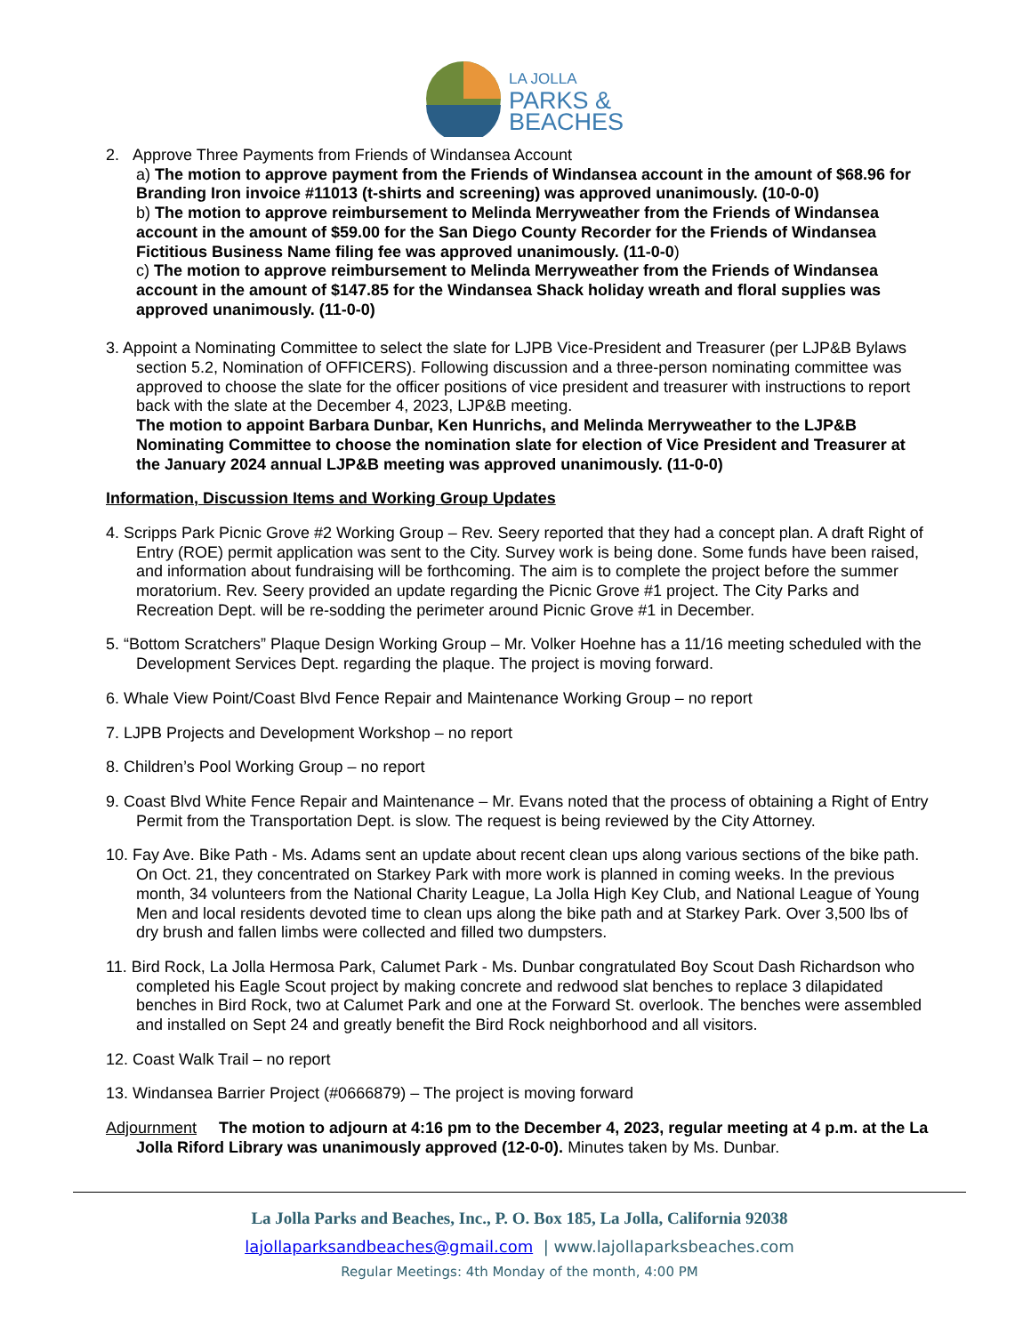LA JOLLA
PARKS &
BEACHES
2. Approve Three Payments from Friends of Windansea Account
a) The motion to approve payment from the Friends of Windansea account in the amount of $68.96 for Branding Iron invoice #11013 (t-shirts and screening) was approved unanimously. (10-0-0)
b) The motion to approve reimbursement to Melinda Merryweather from the Friends of Windansea account in the amount of $59.00 for the San Diego County Recorder for the Friends of Windansea Fictitious Business Name filing fee was approved unanimously. (11-0-0)
c) The motion to approve reimbursement to Melinda Merryweather from the Friends of Windansea account in the amount of $147.85 for the Windansea Shack holiday wreath and floral supplies was approved unanimously. (11-0-0)
3. Appoint a Nominating Committee to select the slate for LJPB Vice-President and Treasurer (per LJP&B Bylaws section 5.2, Nomination of OFFICERS). Following discussion and a three-person nominating committee was approved to choose the slate for the officer positions of vice president and treasurer with instructions to report back with the slate at the December 4, 2023, LJP&B meeting.
The motion to appoint Barbara Dunbar, Ken Hunrichs, and Melinda Merryweather to the LJP&B Nominating Committee to choose the nomination slate for election of Vice President and Treasurer at the January 2024 annual LJP&B meeting was approved unanimously. (11-0-0)
Information, Discussion Items and Working Group Updates
4. Scripps Park Picnic Grove #2 Working Group – Rev. Seery reported that they had a concept plan. A draft Right of Entry (ROE) permit application was sent to the City. Survey work is being done. Some funds have been raised, and information about fundraising will be forthcoming. The aim is to complete the project before the summer moratorium. Rev. Seery provided an update regarding the Picnic Grove #1 project. The City Parks and Recreation Dept. will be re-sodding the perimeter around Picnic Grove #1 in December.
5. “Bottom Scratchers” Plaque Design Working Group – Mr. Volker Hoehne has a 11/16 meeting scheduled with the Development Services Dept. regarding the plaque. The project is moving forward.
6. Whale View Point/Coast Blvd Fence Repair and Maintenance Working Group – no report
7. LJPB Projects and Development Workshop – no report
8. Children’s Pool Working Group – no report
9. Coast Blvd White Fence Repair and Maintenance – Mr. Evans noted that the process of obtaining a Right of Entry Permit from the Transportation Dept. is slow. The request is being reviewed by the City Attorney.
10. Fay Ave. Bike Path - Ms. Adams sent an update about recent clean ups along various sections of the bike path. On Oct. 21, they concentrated on Starkey Park with more work is planned in coming weeks. In the previous month, 34 volunteers from the National Charity League, La Jolla High Key Club, and National League of Young Men and local residents devoted time to clean ups along the bike path and at Starkey Park. Over 3,500 lbs of dry brush and fallen limbs were collected and filled two dumpsters.
11. Bird Rock, La Jolla Hermosa Park, Calumet Park - Ms. Dunbar congratulated Boy Scout Dash Richardson who completed his Eagle Scout project by making concrete and redwood slat benches to replace 3 dilapidated benches in Bird Rock, two at Calumet Park and one at the Forward St. overlook. The benches were assembled and installed on Sept 24 and greatly benefit the Bird Rock neighborhood and all visitors.
12. Coast Walk Trail – no report
13. Windansea Barrier Project (#0666879) – The project is moving forward
Adjournment The motion to adjourn at 4:16 pm to the December 4, 2023, regular meeting at 4 p.m. at the La Jolla Riford Library was unanimously approved (12-0-0). Minutes taken by Ms. Dunbar.
La Jolla Parks and Beaches, Inc., P. O. Box 185, La Jolla, California 92038
lajollaparksandbeaches@gmail.com | www.lajollaparksbeaches.com
Regular Meetings: 4th Monday of the month, 4:00 PM